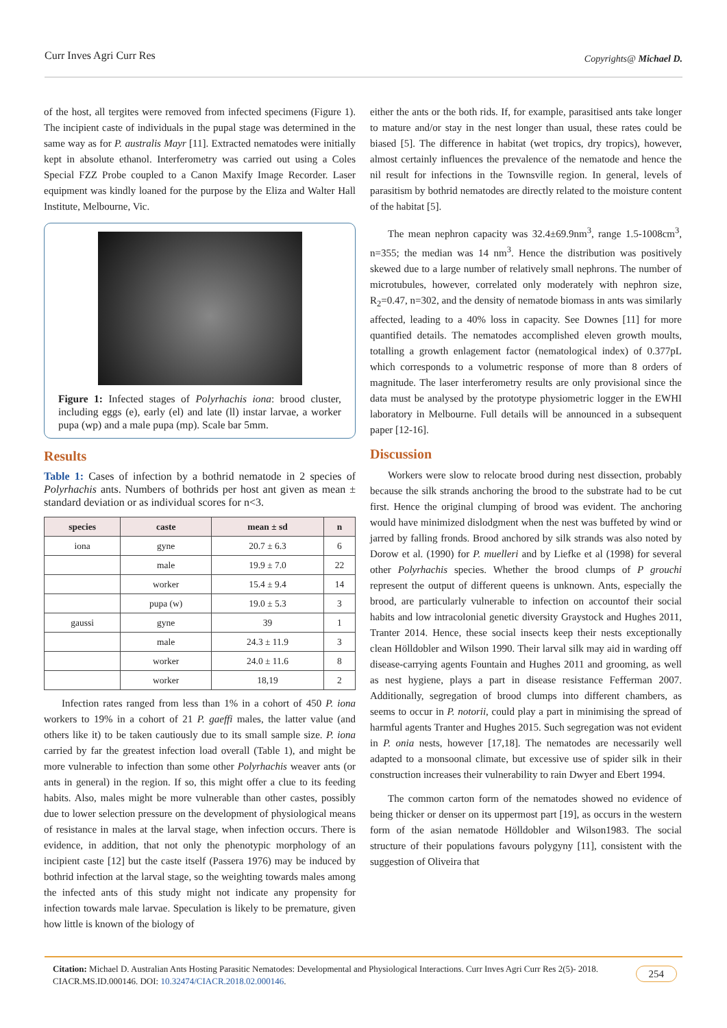Curr Inves Agri Curr Res Copyrights@ Michael D.
of the host, all tergites were removed from infected specimens (Figure 1). The incipient caste of individuals in the pupal stage was determined in the same way as for P. australis Mayr [11]. Extracted nematodes were initially kept in absolute ethanol. Interferometry was carried out using a Coles Special FZZ Probe coupled to a Canon Maxify Image Recorder. Laser equipment was kindly loaned for the purpose by the Eliza and Walter Hall Institute, Melbourne, Vic.
Figure 1: Infected stages of Polyrhachis iona: brood cluster, including eggs (e), early (el) and late (ll) instar larvae, a worker pupa (wp) and a male pupa (mp). Scale bar 5mm.
Results
Table 1: Cases of infection by a bothrid nematode in 2 species of Polyrhachis ants. Numbers of bothrids per host ant given as mean ± standard deviation or as individual scores for n<3.
| species | caste | mean ± sd | n |
| --- | --- | --- | --- |
| iona | gyne | 20.7 ± 6.3 | 6 |
| | male | 19.9 ± 7.0 | 22 |
| | worker | 15.4 ± 9.4 | 14 |
| | pupa (w) | 19.0 ± 5.3 | 3 |
| gaussi | gyne | 39 | 1 |
| | male | 24.3 ± 11.9 | 3 |
| | worker | 24.0 ± 11.6 | 8 |
| | worker | 18,19 | 2 |
Infection rates ranged from less than 1% in a cohort of 450 P. iona workers to 19% in a cohort of 21 P. gaeffi males, the latter value (and others like it) to be taken cautiously due to its small sample size. P. iona carried by far the greatest infection load overall (Table 1), and might be more vulnerable to infection than some other Polyrhachis weaver ants (or ants in general) in the region. If so, this might offer a clue to its feeding habits. Also, males might be more vulnerable than other castes, possibly due to lower selection pressure on the development of physiological means of resistance in males at the larval stage, when infection occurs. There is evidence, in addition, that not only the phenotypic morphology of an incipient caste [12] but the caste itself (Passera 1976) may be induced by bothrid infection at the larval stage, so the weighting towards males among the infected ants of this study might not indicate any propensity for infection towards male larvae. Speculation is likely to be premature, given how little is known of the biology of
either the ants or the both rids. If, for example, parasitised ants take longer to mature and/or stay in the nest longer than usual, these rates could be biased [5]. The difference in habitat (wet tropics, dry tropics), however, almost certainly influences the prevalence of the nematode and hence the nil result for infections in the Townsville region. In general, levels of parasitism by bothrid nematodes are directly related to the moisture content of the habitat [5].
The mean nephron capacity was 32.4±69.9nm<sup>3</sup>, range 1.5-1008cm<sup>3</sup>, n=355; the median was 14 nm<sup>3</sup>. Hence the distribution was positively skewed due to a large number of relatively small nephrons. The number of microtubules, however, correlated only moderately with nephron size, R<sub>2</sub>=0.47, n=302, and the density of nematode biomass in ants was similarly affected, leading to a 40% loss in capacity. See Downes [11] for more quantified details. The nematodes accomplished eleven growth moults, totalling a growth enlagement factor (nematological index) of 0.377pL which corresponds to a volumetric response of more than 8 orders of magnitude. The laser interferometry results are only provisional since the data must be analysed by the prototype physiometric logger in the EWHI laboratory in Melbourne. Full details will be announced in a subsequent paper [12-16].
Discussion
Workers were slow to relocate brood during nest dissection, probably because the silk strands anchoring the brood to the substrate had to be cut first. Hence the original clumping of brood was evident. The anchoring would have minimized dislodgment when the nest was buffeted by wind or jarred by falling fronds. Brood anchored by silk strands was also noted by Dorow et al. (1990) for P. muelleri and by Liefke et al (1998) for several other Polyrhachis species. Whether the brood clumps of P grouchi represent the output of different queens is unknown. Ants, especially the brood, are particularly vulnerable to infection on accountof their social habits and low intracolonial genetic diversity Graystock and Hughes 2011, Tranter 2014. Hence, these social insects keep their nests exceptionally clean Hölldobler and Wilson 1990. Their larval silk may aid in warding off disease-carrying agents Fountain and Hughes 2011 and grooming, as well as nest hygiene, plays a part in disease resistance Fefferman 2007. Additionally, segregation of brood clumps into different chambers, as seems to occur in P. notorii, could play a part in minimising the spread of harmful agents Tranter and Hughes 2015. Such segregation was not evident in P. onia nests, however [17,18]. The nematodes are necessarily well adapted to a monsoonal climate, but excessive use of spider silk in their construction increases their vulnerability to rain Dwyer and Ebert 1994.
The common carton form of the nematodes showed no evidence of being thicker or denser on its uppermost part [19], as occurs in the western form of the asian nematode Hölldobler and Wilson1983. The social structure of their populations favours polygyny [11], consistent with the suggestion of Oliveira that
Citation: Michael D. Australian Ants Hosting Parasitic Nematodes: Developmental and Physiological Interactions. Curr Inves Agri Curr Res 2(5)- 2018. CIACR.MS.ID.000146. DOI: 10.32474/CIACR.2018.02.000146. 254